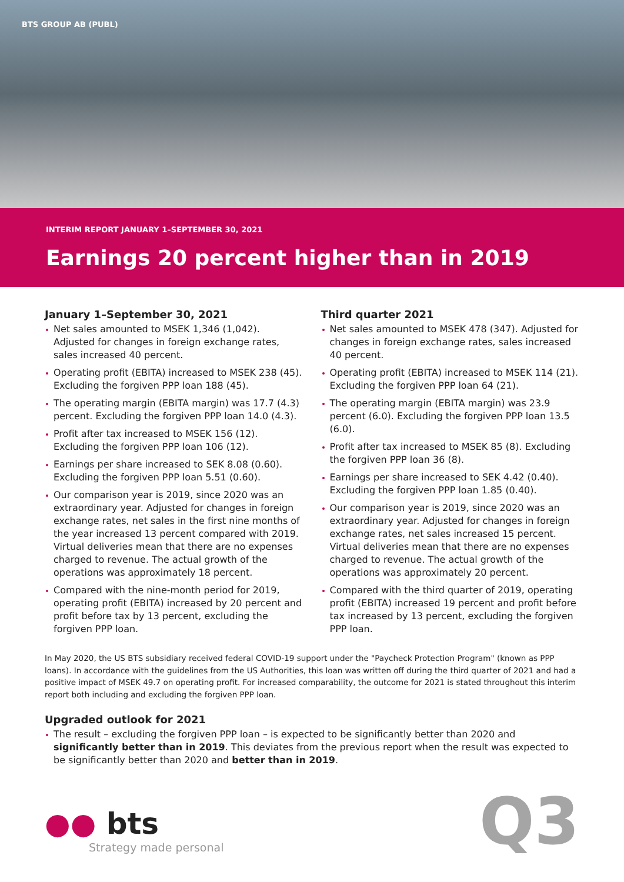BTS GROUP AB (PUBL)
INTERIM REPORT JANUARY 1–SEPTEMBER 30, 2021
Earnings 20 percent higher than in 2019
January 1–September 30, 2021
Net sales amounted to MSEK 1,346 (1,042). Adjusted for changes in foreign exchange rates, sales increased 40 percent.
Operating profit (EBITA) increased to MSEK 238 (45). Excluding the forgiven PPP loan 188 (45).
The operating margin (EBITA margin) was 17.7 (4.3) percent. Excluding the forgiven PPP loan 14.0 (4.3).
Profit after tax increased to MSEK 156 (12). Excluding the forgiven PPP loan 106 (12).
Earnings per share increased to SEK 8.08 (0.60). Excluding the forgiven PPP loan 5.51 (0.60).
Our comparison year is 2019, since 2020 was an extraordinary year. Adjusted for changes in foreign exchange rates, net sales in the first nine months of the year increased 13 percent compared with 2019. Virtual deliveries mean that there are no expenses charged to revenue. The actual growth of the operations was approximately 18 percent.
Compared with the nine-month period for 2019, operating profit (EBITA) increased by 20 percent and profit before tax by 13 percent, excluding the forgiven PPP loan.
Third quarter 2021
Net sales amounted to MSEK 478 (347). Adjusted for changes in foreign exchange rates, sales increased 40 percent.
Operating profit (EBITA) increased to MSEK 114 (21). Excluding the forgiven PPP loan 64 (21).
The operating margin (EBITA margin) was 23.9 percent (6.0). Excluding the forgiven PPP loan 13.5 (6.0).
Profit after tax increased to MSEK 85 (8). Excluding the forgiven PPP loan 36 (8).
Earnings per share increased to SEK 4.42 (0.40). Excluding the forgiven PPP loan 1.85 (0.40).
Our comparison year is 2019, since 2020 was an extraordinary year. Adjusted for changes in foreign exchange rates, net sales increased 15 percent. Virtual deliveries mean that there are no expenses charged to revenue. The actual growth of the operations was approximately 20 percent.
Compared with the third quarter of 2019, operating profit (EBITA) increased 19 percent and profit before tax increased by 13 percent, excluding the forgiven PPP loan.
In May 2020, the US BTS subsidiary received federal COVID-19 support under the "Paycheck Protection Program" (known as PPP loans). In accordance with the guidelines from the US Authorities, this loan was written off during the third quarter of 2021 and had a positive impact of MSEK 49.7 on operating profit. For increased comparability, the outcome for 2021 is stated throughout this interim report both including and excluding the forgiven PPP loan.
Upgraded outlook for 2021
The result – excluding the forgiven PPP loan – is expected to be significantly better than 2020 and significantly better than in 2019. This deviates from the previous report when the result was expected to be significantly better than 2020 and better than in 2019.
●● bts
Strategy made personal
Q3